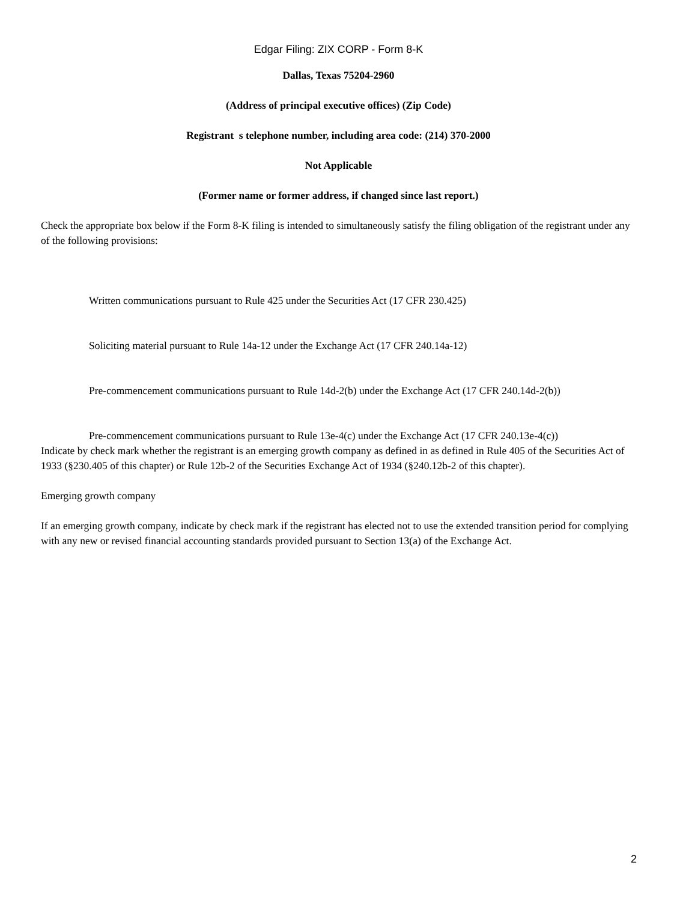Edgar Filing: ZIX CORP - Form 8-K
Dallas, Texas 75204-2960
(Address of principal executive offices) (Zip Code)
Registrant s telephone number, including area code: (214) 370-2000
Not Applicable
(Former name or former address, if changed since last report.)
Check the appropriate box below if the Form 8-K filing is intended to simultaneously satisfy the filing obligation of the registrant under any of the following provisions:
Written communications pursuant to Rule 425 under the Securities Act (17 CFR 230.425)
Soliciting material pursuant to Rule 14a-12 under the Exchange Act (17 CFR 240.14a-12)
Pre-commencement communications pursuant to Rule 14d-2(b) under the Exchange Act (17 CFR 240.14d-2(b))
Pre-commencement communications pursuant to Rule 13e-4(c) under the Exchange Act (17 CFR 240.13e-4(c))
Indicate by check mark whether the registrant is an emerging growth company as defined in as defined in Rule 405 of the Securities Act of 1933 (§230.405 of this chapter) or Rule 12b-2 of the Securities Exchange Act of 1934 (§240.12b-2 of this chapter).
Emerging growth company
If an emerging growth company, indicate by check mark if the registrant has elected not to use the extended transition period for complying with any new or revised financial accounting standards provided pursuant to Section 13(a) of the Exchange Act.
2